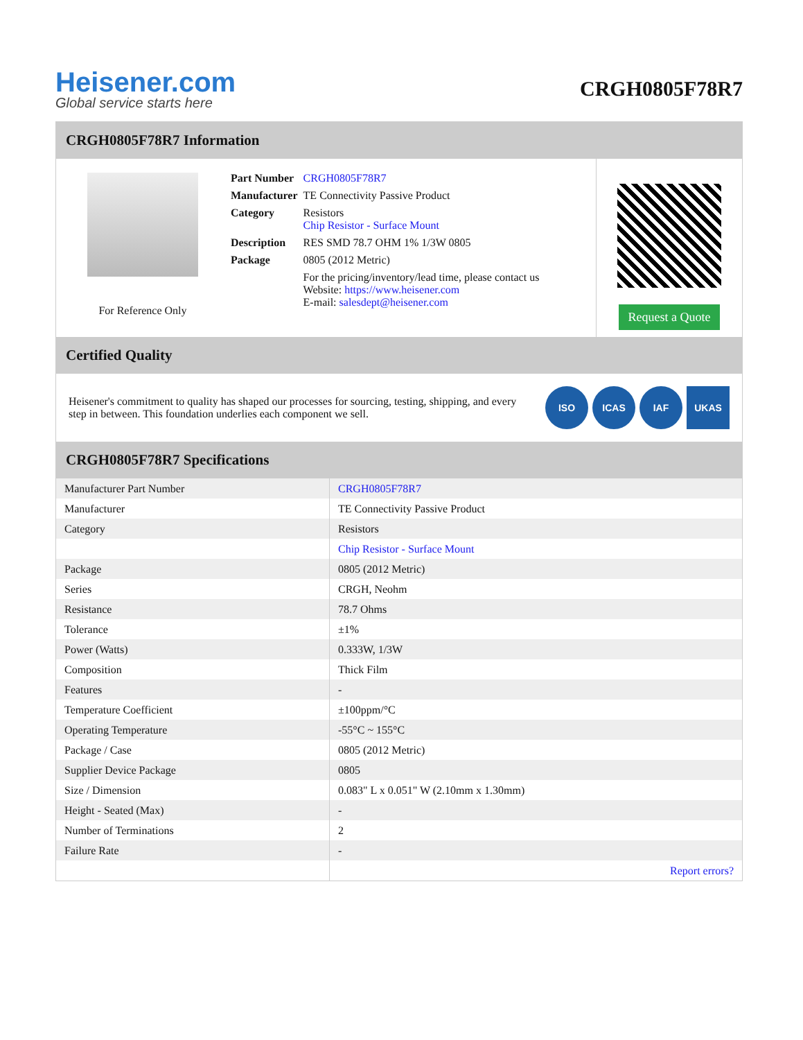Heisener.com
Global service starts here
CRGH0805F78R7
CRGH0805F78R7 Information
For Reference Only
| Part Number | CRGH0805F78R7 |
| Manufacturer | TE Connectivity Passive Product |
| Category | Resistors Chip Resistor - Surface Mount |
| Description | RES SMD 78.7 OHM 1% 1/3W 0805 |
| Package | 0805 (2012 Metric) |
| | For the pricing/inventory/lead time, please contact us Website: https://www.heisener.com E-mail: salesdept@heisener.com |
Request a Quote
Certified Quality
Heisener's commitment to quality has shaped our processes for sourcing, testing, shipping, and every step in between. This foundation underlies each component we sell.
ISO ICAS IAF UKAS
CRGH0805F78R7 Specifications
| Manufacturer Part Number | CRGH0805F78R7 |
| Manufacturer | TE Connectivity Passive Product |
| Category | Resistors |
| | Chip Resistor - Surface Mount |
| Package | 0805 (2012 Metric) |
| Series | CRGH, Neohm |
| Resistance | 78.7 Ohms |
| Tolerance | ±1% |
| Power (Watts) | 0.333W, 1/3W |
| Composition | Thick Film |
| Features | - |
| Temperature Coefficient | ±100ppm/°C |
| Operating Temperature | -55°C ~ 155°C |
| Package / Case | 0805 (2012 Metric) |
| Supplier Device Package | 0805 |
| Size / Dimension | 0.083" L x 0.051" W (2.10mm x 1.30mm) |
| Height - Seated (Max) | - |
| Number of Terminations | 2 |
| Failure Rate | - |
| | Report errors? |